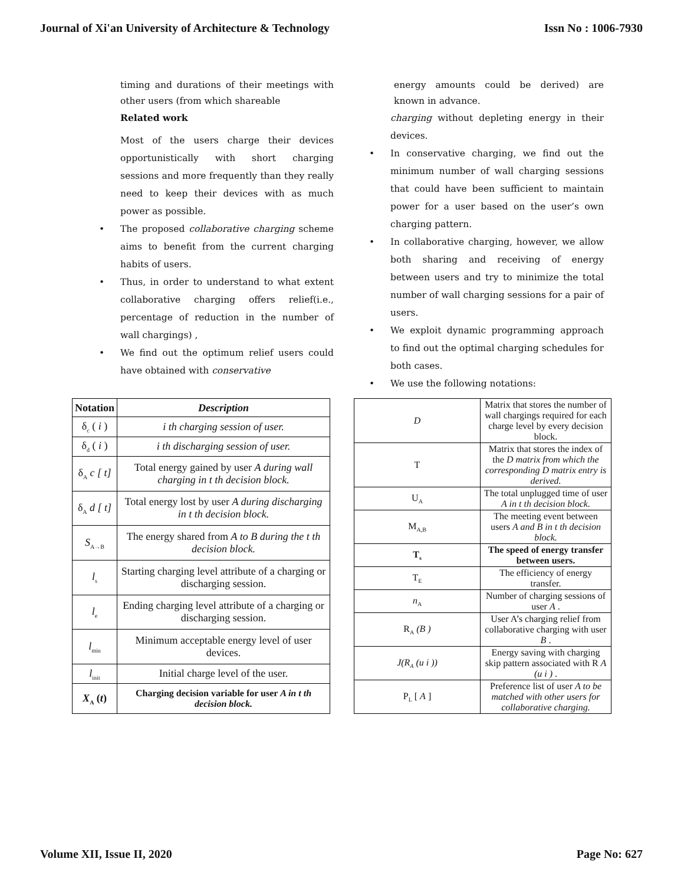Journal of Xi'an University of Architecture & Technology Issn No : 1006-7930
timing and durations of their meetings with other users (from which shareable
Related work
Most of the users charge their devices opportunistically with short charging sessions and more frequently than they really need to keep their devices with as much power as possible.
• The proposed collaborative charging scheme aims to benefit from the current charging habits of users.
• Thus, in order to understand to what extent collaborative charging offers relief(i.e., percentage of reduction in the number of wall chargings) ,
• We find out the optimum relief users could have obtained with conservative
energy amounts could be derived) are known in advance.
charging without depleting energy in their devices.
• In conservative charging, we find out the minimum number of wall charging sessions that could have been sufficient to maintain power for a user based on the user’s own charging pattern.
• In collaborative charging, however, we allow both sharing and receiving of energy between users and try to minimize the total number of wall charging sessions for a pair of users.
• We exploit dynamic programming approach to find out the optimal charging schedules for both cases.
• We use the following notations:
| Notation | Description |
| --- | --- |
| δ<sub>c</sub> ( i ) | i th charging session of user. |
| δ<sub>d</sub> ( i ) | i th discharging session of user. |
| δ<sub>A</sub> c [ t] | Total energy gained by user A during wall charging in t th decision block. |
| δ<sub>A</sub> d [ t] | Total energy lost by user A during discharging in t th decision block. |
| S<sub>A→B</sub> | The energy shared from A to B during the t th decision block. |
| l<sub>s</sub> | Starting charging level attribute of a charging or discharging session. |
| l<sub>e</sub> | Ending charging level attribute of a charging or discharging session. |
| l<sub>min</sub> | Minimum acceptable energy level of user devices. |
| l<sub>init</sub> | Initial charge level of the user. |
| X<sub>A</sub> ( t ) | Charging decision variable for user A in t th decision block. |
| D | Matrix that stores the number of wall chargings required for each charge level by every decision block. |
| T | Matrix that stores the index of the D matrix from which the corresponding D matrix entry is derived. |
| U<sub>A</sub> | The total unplugged time of user A in t th decision block. |
| M<sub>A,B</sub> | The meeting event between users A and B in t th decision block. |
| T<sub>s</sub> | The speed of energy transfer between users. |
| T<sub>E</sub> | The efficiency of energy transfer. |
| n<sub>A</sub> | Number of charging sessions of user A . |
| R<sub>A</sub> (B ) | User A’s charging relief from collaborative charging with user B . |
| J(R<sub>A</sub> (u i )) | Energy saving with charging skip pattern associated with R A (u i ) . |
| P<sub>L</sub> [ A ] | Preference list of user A to be matched with other users for collaborative charging. |
Volume XII, Issue II, 2020 Page No: 627